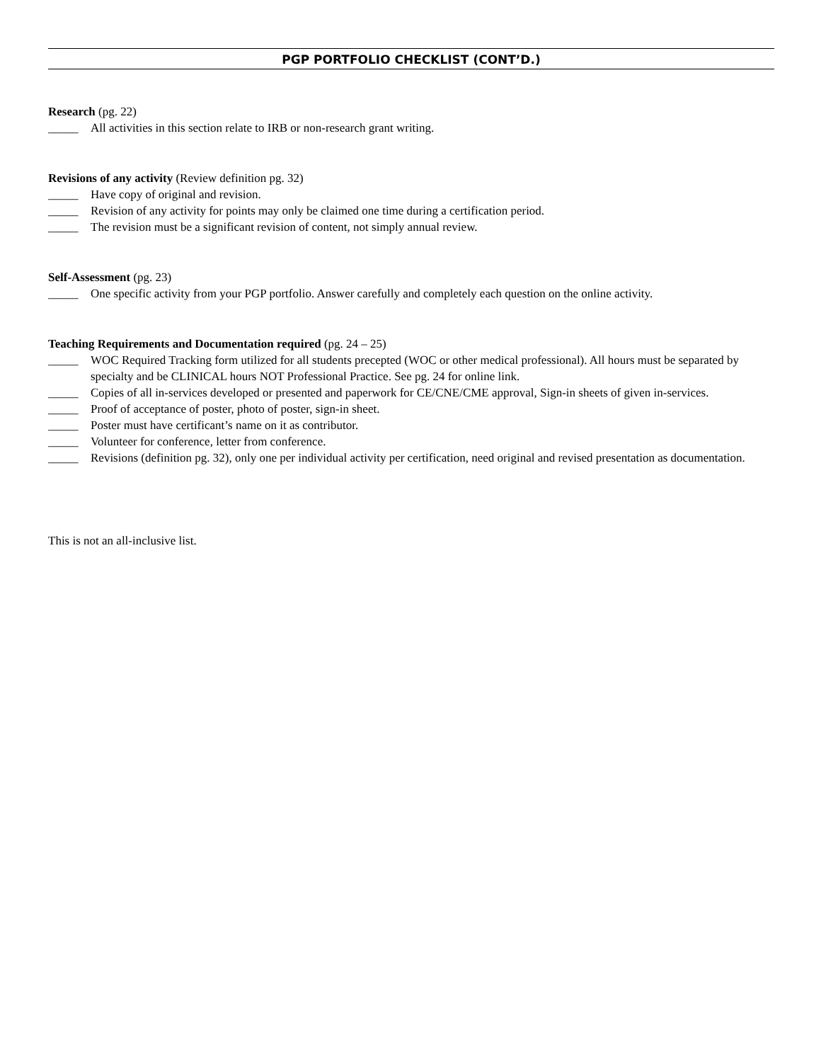PGP PORTFOLIO CHECKLIST (CONT’D.)
Research (pg. 22)
_____ All activities in this section relate to IRB or non-research grant writing.
Revisions of any activity (Review definition pg. 32)
_____ Have copy of original and revision.
_____ Revision of any activity for points may only be claimed one time during a certification period.
_____ The revision must be a significant revision of content, not simply annual review.
Self-Assessment (pg. 23)
_____ One specific activity from your PGP portfolio. Answer carefully and completely each question on the online activity.
Teaching Requirements and Documentation required (pg. 24 – 25)
_____ WOC Required Tracking form utilized for all students precepted (WOC or other medical professional). All hours must be separated by specialty and be CLINICAL hours NOT Professional Practice. See pg. 24 for online link.
_____ Copies of all in-services developed or presented and paperwork for CE/CNE/CME approval, Sign-in sheets of given in-services.
_____ Proof of acceptance of poster, photo of poster, sign-in sheet.
_____ Poster must have certificant’s name on it as contributor.
_____ Volunteer for conference, letter from conference.
_____ Revisions (definition pg. 32), only one per individual activity per certification, need original and revised presentation as documentation.
This is not an all-inclusive list.